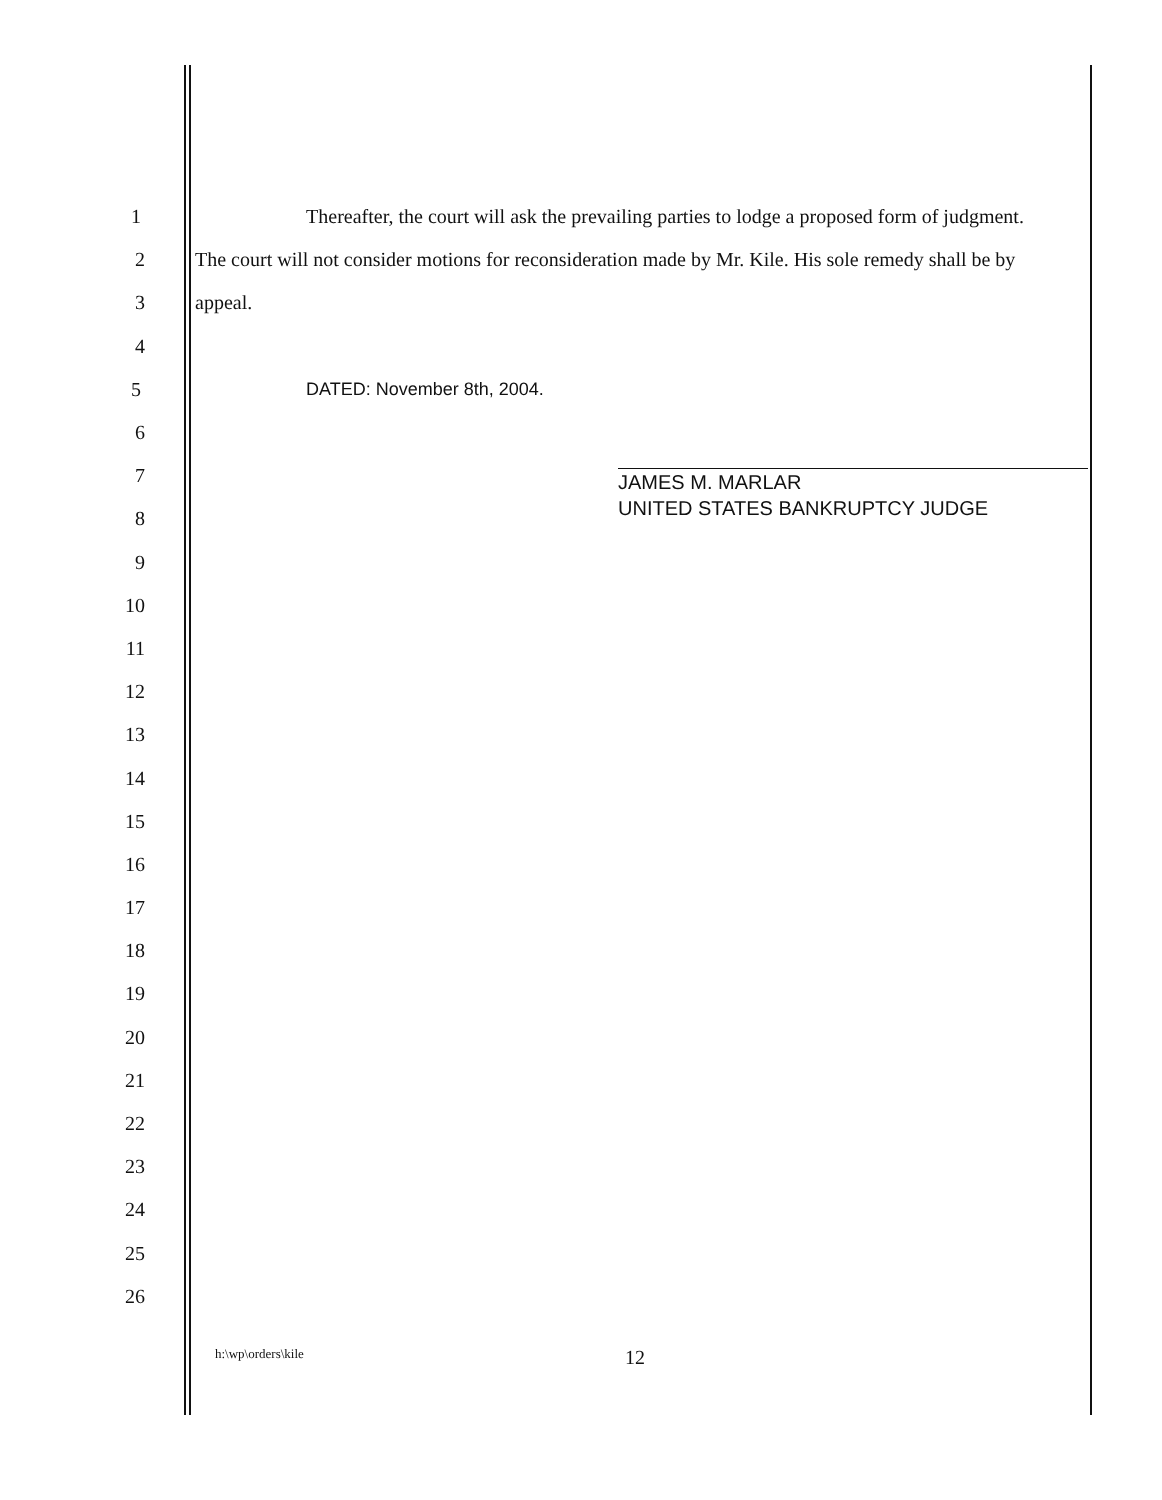1 Thereafter, the court will ask the prevailing parties to lodge a proposed form of judgment.
2 The court will not consider motions for reconsideration made by Mr. Kile. His sole remedy shall be by
3 appeal.
4
5 DATED: November 8th, 2004.
6
7
8
9
10
11
12
13
14
15
16
17
18
19
20
21
22
23
24
25
26
JAMES M. MARLAR
UNITED STATES BANKRUPTCY JUDGE
h:\wp\orders\kile 12